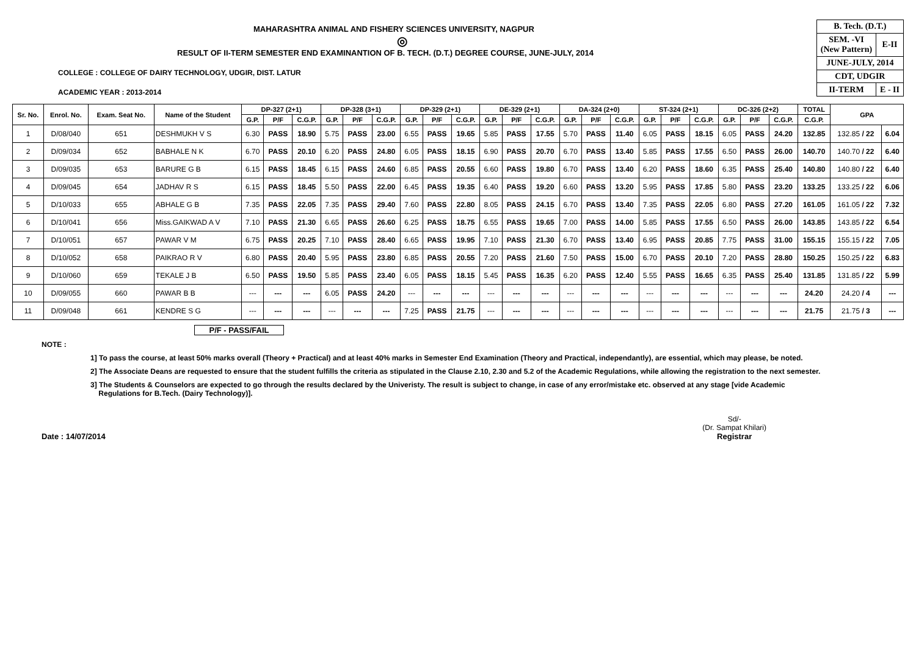MAHARASHTRA ANIMAL AND FISHERY SCIENCES UNIVERSITY, NAGPUR
◎
RESULT OF II-TERM SEMESTER END EXAMINANTION OF B. TECH. (D.T.) DEGREE COURSE, JUNE-JULY, 2014
COLLEGE : COLLEGE OF DAIRY TECHNOLOGY, UDGIR, DIST. LATUR
ACADEMIC YEAR : 2013-2014
| B. Tech. (D.T.) | |
| SEM. -VI (New Pattern) | E-II |
| JUNE-JULY, 2014 | |
| CDT, UDGIR | |
| II-TERM | E - II |
| Sr. No. | Enrol. No. | Exam. Seat No. | Name of the Student | DP-327 (2+1) | | | DP-328 (3+1) | | | DP-329 (2+1) | | | DE-329 (2+1) | | | DA-324 (2+0) | | | ST-324 (2+1) | | | DC-326 (2+2) | | | TOTAL | GPA | |
| --- | --- | --- | --- | --- | --- | --- | --- | --- | --- | --- | --- | --- | --- | --- | --- | --- | --- | --- | --- | --- | --- | --- | --- | --- | --- | --- | --- |
| | | | | G.P. | P/F | C.G.P. | G.P. | P/F | C.G.P. | G.P. | P/F | C.G.P. | G.P. | P/F | C.G.P. | G.P. | P/F | C.G.P. | G.P. | P/F | C.G.P. | G.P. | P/F | C.G.P. | C.G.P. | | |
| 1 | D/08/040 | 651 | DESHMUKH V S | 6.30 | PASS | 18.90 | 5.75 | PASS | 23.00 | 6.55 | PASS | 19.65 | 5.85 | PASS | 17.55 | 5.70 | PASS | 11.40 | 6.05 | PASS | 18.15 | 6.05 | PASS | 24.20 | 132.85 | 132.85 / 22 | 6.04 |
| 2 | D/09/034 | 652 | BABHALE N K | 6.70 | PASS | 20.10 | 6.20 | PASS | 24.80 | 6.05 | PASS | 18.15 | 6.90 | PASS | 20.70 | 6.70 | PASS | 13.40 | 5.85 | PASS | 17.55 | 6.50 | PASS | 26.00 | 140.70 | 140.70 / 22 | 6.40 |
| 3 | D/09/035 | 653 | BARURE G B | 6.15 | PASS | 18.45 | 6.15 | PASS | 24.60 | 6.85 | PASS | 20.55 | 6.60 | PASS | 19.80 | 6.70 | PASS | 13.40 | 6.20 | PASS | 18.60 | 6.35 | PASS | 25.40 | 140.80 | 140.80 / 22 | 6.40 |
| 4 | D/09/045 | 654 | JADHAV R S | 6.15 | PASS | 18.45 | 5.50 | PASS | 22.00 | 6.45 | PASS | 19.35 | 6.40 | PASS | 19.20 | 6.60 | PASS | 13.20 | 5.95 | PASS | 17.85 | 5.80 | PASS | 23.20 | 133.25 | 133.25 / 22 | 6.06 |
| 5 | D/10/033 | 655 | ABHALE G B | 7.35 | PASS | 22.05 | 7.35 | PASS | 29.40 | 7.60 | PASS | 22.80 | 8.05 | PASS | 24.15 | 6.70 | PASS | 13.40 | 7.35 | PASS | 22.05 | 6.80 | PASS | 27.20 | 161.05 | 161.05 / 22 | 7.32 |
| 6 | D/10/041 | 656 | Miss.GAIKWAD A V | 7.10 | PASS | 21.30 | 6.65 | PASS | 26.60 | 6.25 | PASS | 18.75 | 6.55 | PASS | 19.65 | 7.00 | PASS | 14.00 | 5.85 | PASS | 17.55 | 6.50 | PASS | 26.00 | 143.85 | 143.85 / 22 | 6.54 |
| 7 | D/10/051 | 657 | PAWAR V M | 6.75 | PASS | 20.25 | 7.10 | PASS | 28.40 | 6.65 | PASS | 19.95 | 7.10 | PASS | 21.30 | 6.70 | PASS | 13.40 | 6.95 | PASS | 20.85 | 7.75 | PASS | 31.00 | 155.15 | 155.15 / 22 | 7.05 |
| 8 | D/10/052 | 658 | PAIKRAO R V | 6.80 | PASS | 20.40 | 5.95 | PASS | 23.80 | 6.85 | PASS | 20.55 | 7.20 | PASS | 21.60 | 7.50 | PASS | 15.00 | 6.70 | PASS | 20.10 | 7.20 | PASS | 28.80 | 150.25 | 150.25 / 22 | 6.83 |
| 9 | D/10/060 | 659 | TEKALE J B | 6.50 | PASS | 19.50 | 5.85 | PASS | 23.40 | 6.05 | PASS | 18.15 | 5.45 | PASS | 16.35 | 6.20 | PASS | 12.40 | 5.55 | PASS | 16.65 | 6.35 | PASS | 25.40 | 131.85 | 131.85 / 22 | 5.99 |
| 10 | D/09/055 | 660 | PAWAR B B | --- | --- | --- | 6.05 | PASS | 24.20 | --- | --- | --- | --- | --- | --- | --- | --- | --- | --- | --- | --- | --- | --- | --- | 24.20 | 24.20 / 4 | --- |
| 11 | D/09/048 | 661 | KENDRE S G | --- | --- | --- | --- | --- | --- | 7.25 | PASS | 21.75 | --- | --- | --- | --- | --- | --- | --- | --- | --- | --- | --- | --- | 21.75 | 21.75 / 3 | --- |
P/F - PASS/FAIL
NOTE :
1] To pass the course, at least 50% marks overall (Theory + Practical) and at least 40% marks in Semester End Examination (Theory and Practical, independantly), are essential, which may please, be noted.
2] The Associate Deans are requested to ensure that the student fulfills the criteria as stipulated in the Clause 2.10, 2.30 and 5.2 of the Academic Regulations, while allowing the registration to the next semester.
3] The Students & Counselors are expected to go through the results declared by the Univeristy. The result is subject to change, in case of any error/mistake etc. observed at any stage [vide Academic
Regulations for B.Tech. (Dairy Technology)].
Date : 14/07/2014
Sd/-
(Dr. Sampat Khilari)
Registrar